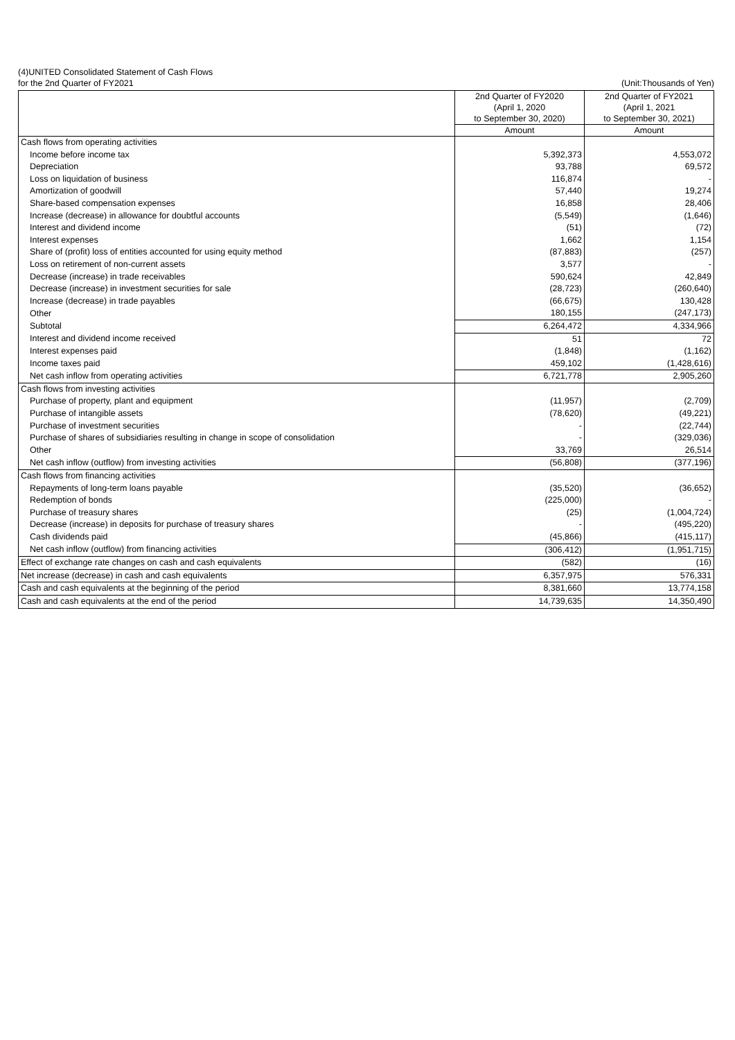(4)UNITED Consolidated Statement of Cash Flows
for the 2nd Quarter of FY2021 (Unit:Thousands of Yen)
| | 2nd Quarter of FY2020 | 2nd Quarter of FY2021 |
| --- | --- | --- |
| | (April 1, 2020 | (April 1, 2021 |
| | to September 30, 2020) | to September 30, 2021) |
| | Amount | Amount |
| Cash flows from operating activities | | |
| Income before income tax | 5,392,373 | 4,553,072 |
| Depreciation | 93,788 | 69,572 |
| Loss on liquidation of business | 116,874 | - |
| Amortization of goodwill | 57,440 | 19,274 |
| Share-based compensation expenses | 16,858 | 28,406 |
| Increase (decrease) in allowance for doubtful accounts | (5,549) | (1,646) |
| Interest and dividend income | (51) | (72) |
| Interest expenses | 1,662 | 1,154 |
| Share of (profit) loss of entities accounted for using equity method | (87,883) | (257) |
| Loss on retirement of non-current assets | 3,577 | - |
| Decrease (increase) in trade receivables | 590,624 | 42,849 |
| Decrease (increase) in investment securities for sale | (28,723) | (260,640) |
| Increase (decrease) in trade payables | (66,675) | 130,428 |
| Other | 180,155 | (247,173) |
| Subtotal | 6,264,472 | 4,334,966 |
| Interest and dividend income received | 51 | 72 |
| Interest expenses paid | (1,848) | (1,162) |
| Income taxes paid | 459,102 | (1,428,616) |
| Net cash inflow from operating activities | 6,721,778 | 2,905,260 |
| Cash flows from investing activities | | |
| Purchase of property, plant and equipment | (11,957) | (2,709) |
| Purchase of intangible assets | (78,620) | (49,221) |
| Purchase of investment securities | - | (22,744) |
| Purchase of shares of subsidiaries resulting in change in scope of consolidation | - | (329,036) |
| Other | 33,769 | 26,514 |
| Net cash inflow (outflow) from investing activities | (56,808) | (377,196) |
| Cash flows from financing activities | | |
| Repayments of long-term loans payable | (35,520) | (36,652) |
| Redemption of bonds | (225,000) | - |
| Purchase of treasury shares | (25) | (1,004,724) |
| Decrease (increase) in deposits for purchase of treasury shares | - | (495,220) |
| Cash dividends paid | (45,866) | (415,117) |
| Net cash inflow (outflow) from financing activities | (306,412) | (1,951,715) |
| Effect of exchange rate changes on cash and cash equivalents | (582) | (16) |
| Net increase (decrease) in cash and cash equivalents | 6,357,975 | 576,331 |
| Cash and cash equivalents at the beginning of the period | 8,381,660 | 13,774,158 |
| Cash and cash equivalents at the end of the period | 14,739,635 | 14,350,490 |